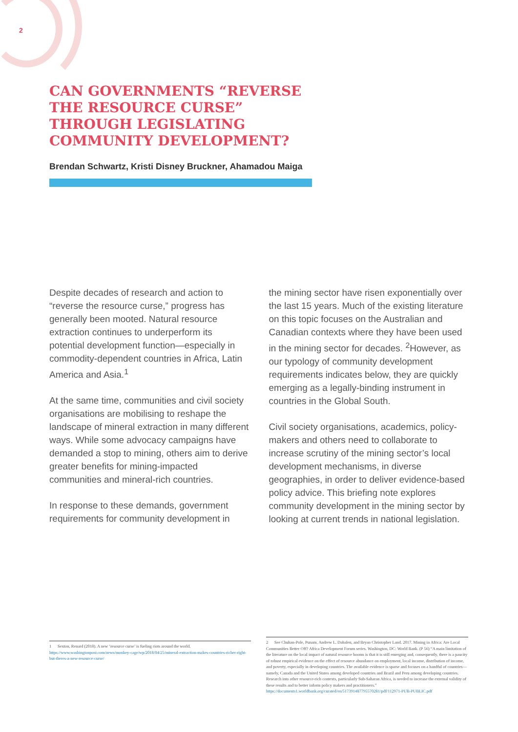2
CAN GOVERNMENTS “REVERSE THE RESOURCE CURSE” THROUGH LEGISLATING COMMUNITY DEVELOPMENT?
Brendan Schwartz, Kristi Disney Bruckner, Ahamadou Maiga
Despite decades of research and action to “reverse the resource curse,” progress has generally been mooted. Natural resource extraction continues to underperform its potential development function—especially in commodity-dependent countries in Africa, Latin America and Asia.<sup>1</sup>
At the same time, communities and civil society organisations are mobilising to reshape the landscape of mineral extraction in many different ways. While some advocacy campaigns have demanded a stop to mining, others aim to derive greater benefits for mining-impacted communities and mineral-rich countries.
In response to these demands, government requirements for community development in
the mining sector have risen exponentially over the last 15 years. Much of the existing literature on this topic focuses on the Australian and Canadian contexts where they have been used in the mining sector for decades. <sup>2</sup>However, as our typology of community development requirements indicates below, they are quickly emerging as a legally-binding instrument in countries in the Global South.
Civil society organisations, academics, policy-makers and others need to collaborate to increase scrutiny of the mining sector’s local development mechanisms, in diverse geographies, in order to deliver evidence-based policy advice. This briefing note explores community development in the mining sector by looking at current trends in national legislation.
1 Sexton, Renard (2018). A new ‘resource curse’ is fueling riots around the world. https://www.washingtonpost.com/news/monkey-cage/wp/2018/04/25/mineral-extraction-makes-countries-richer-right-but-theres-a-new-resource-curse/
2 See Chuhan-Pole, Punam, Andrew L. Dabalen, and Bryan Christopher Land. 2017. Mining in Africa: Are Local Communities Better Off? Africa Development Forum series. Washington, DC: World Bank. (P 56) “A main limitation of the literature on the local impact of natural resource booms is that it is still emerging and, consequently, there is a paucity of robust empirical evidence on the effect of resource abundance on employment, local income, distribution of income, and poverty, especially in developing countries. The available evidence is sparse and focuses on a handful of countries—namely, Canada and the United States among developed countries and Brazil and Peru among developing countries. Research into other resource-rich contexts, particularly Sub-Saharan Africa, is needed to increase the external validity of these results and to better inform policy makers and practitioners.” https://documents1.worldbank.org/curated/en/517391487795570281/pdf/112971-PUB-PUBLIC.pdf